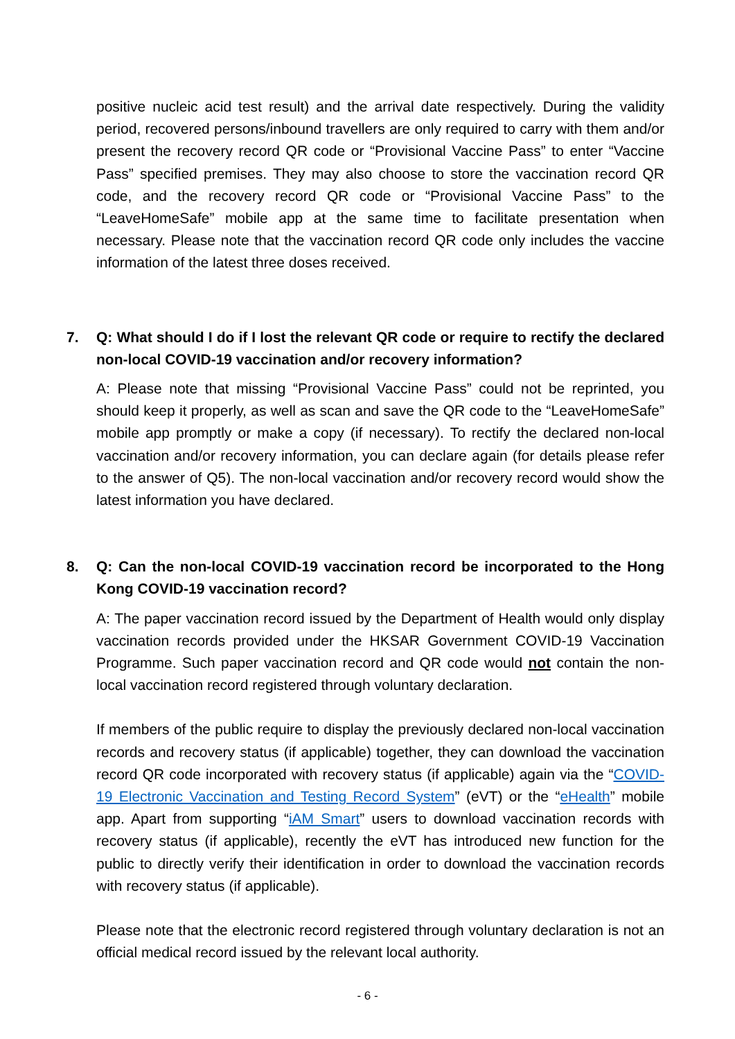positive nucleic acid test result) and the arrival date respectively. During the validity period, recovered persons/inbound travellers are only required to carry with them and/or present the recovery record QR code or “Provisional Vaccine Pass” to enter “Vaccine Pass” specified premises. They may also choose to store the vaccination record QR code, and the recovery record QR code or “Provisional Vaccine Pass” to the “LeaveHomeSafe” mobile app at the same time to facilitate presentation when necessary. Please note that the vaccination record QR code only includes the vaccine information of the latest three doses received.
7. Q: What should I do if I lost the relevant QR code or require to rectify the declared non-local COVID-19 vaccination and/or recovery information?
A: Please note that missing “Provisional Vaccine Pass” could not be reprinted, you should keep it properly, as well as scan and save the QR code to the “LeaveHomeSafe” mobile app promptly or make a copy (if necessary). To rectify the declared non-local vaccination and/or recovery information, you can declare again (for details please refer to the answer of Q5). The non-local vaccination and/or recovery record would show the latest information you have declared.
8. Q: Can the non-local COVID-19 vaccination record be incorporated to the Hong Kong COVID-19 vaccination record?
A: The paper vaccination record issued by the Department of Health would only display vaccination records provided under the HKSAR Government COVID-19 Vaccination Programme. Such paper vaccination record and QR code would not contain the non-local vaccination record registered through voluntary declaration.
If members of the public require to display the previously declared non-local vaccination records and recovery status (if applicable) together, they can download the vaccination record QR code incorporated with recovery status (if applicable) again via the “COVID-19 Electronic Vaccination and Testing Record System” (eVT) or the “eHealth” mobile app. Apart from supporting “iAM Smart” users to download vaccination records with recovery status (if applicable), recently the eVT has introduced new function for the public to directly verify their identification in order to download the vaccination records with recovery status (if applicable).
Please note that the electronic record registered through voluntary declaration is not an official medical record issued by the relevant local authority.
- 6 -